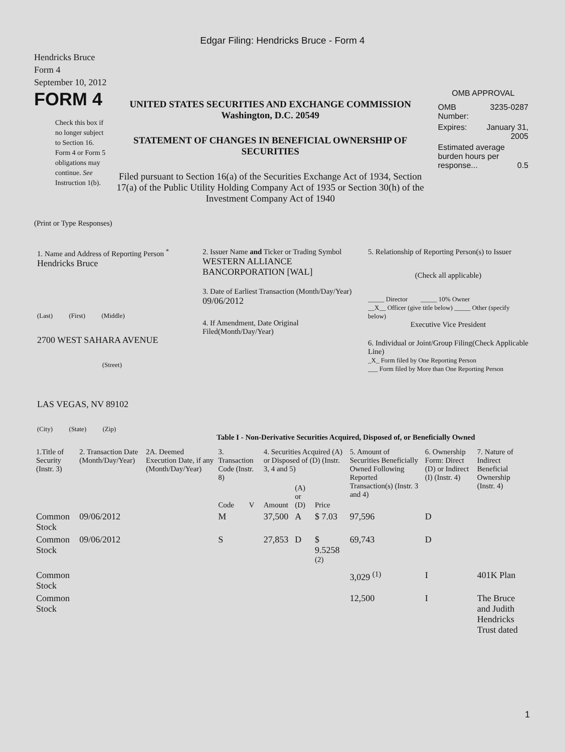Edgar Filing: Hendricks Bruce - Form 4
Hendricks Bruce
Form 4
September 10, 2012
FORM 4
Check this box if no longer subject to Section 16. Form 4 or Form 5 obligations may continue. See Instruction 1(b).
UNITED STATES SECURITIES AND EXCHANGE COMMISSION
Washington, D.C. 20549
STATEMENT OF CHANGES IN BENEFICIAL OWNERSHIP OF SECURITIES
Filed pursuant to Section 16(a) of the Securities Exchange Act of 1934, Section 17(a) of the Public Utility Holding Company Act of 1935 or Section 30(h) of the Investment Company Act of 1940
OMB APPROVAL
| OMB Number: | 3235-0287 |
| Expires: | January 31, 2005 |
| Estimated average burden hours per response... 0.5 | |
(Print or Type Responses)
1. Name and Address of Reporting Person <sup>*</sup>
Hendricks Bruce
(Last) (First) (Middle)
2700 WEST SAHARA AVENUE
(Street)
LAS VEGAS, NV 89102
(City) (State) (Zip)
2. Issuer Name and Ticker or Trading Symbol
WESTERN ALLIANCE BANCORPORATION [WAL]
3. Date of Earliest Transaction (Month/Day/Year)
09/06/2012
4. If Amendment, Date Original Filed(Month/Day/Year)
5. Relationship of Reporting Person(s) to Issuer
(Check all applicable)
_____ Director _____ 10% Owner
__X__ Officer (give title below) _____ Other (specify below)
Executive Vice President
6. Individual or Joint/Group Filing(Check Applicable Line)
_X_ Form filed by One Reporting Person
___ Form filed by More than One Reporting Person
Table I - Non-Derivative Securities Acquired, Disposed of, or Beneficially Owned
| 1.Title of Security (Instr. 3) | 2. Transaction Date (Month/Day/Year) | 2A. Deemed Execution Date, if any (Month/Day/Year) | 3. Transaction Code (Instr. 8) | | 4. Securities Acquired (A) or Disposed of (D) (Instr. 3, 4 and 5) | | | 5. Amount of Securities Beneficially Owned Following Reported Transaction(s) (Instr. 3 and 4) | 6. Ownership Form: Direct (D) or Indirect (I) (Instr. 4) | 7. Nature of Indirect Beneficial Ownership (Instr. 4) |
| --- | --- | --- | --- | --- | --- | --- | --- | --- | --- | --- |
| | | | Code | V | Amount | (A) or (D) | Price | | | |
| Common Stock | 09/06/2012 | | M | | 37,500 | A | $ 7.03 | 97,596 | D | |
| Common Stock | 09/06/2012 | | S | | 27,853 | D | $ 9.5258 <sup>(2)</sup> | 69,743 | D | |
| Common Stock | | | | | | | | 3,029 <sup>(1)</sup> | I | 401K Plan |
| Common Stock | | | | | | | | 12,500 | I | The Bruce and Judith Hendricks Trust dated |
1